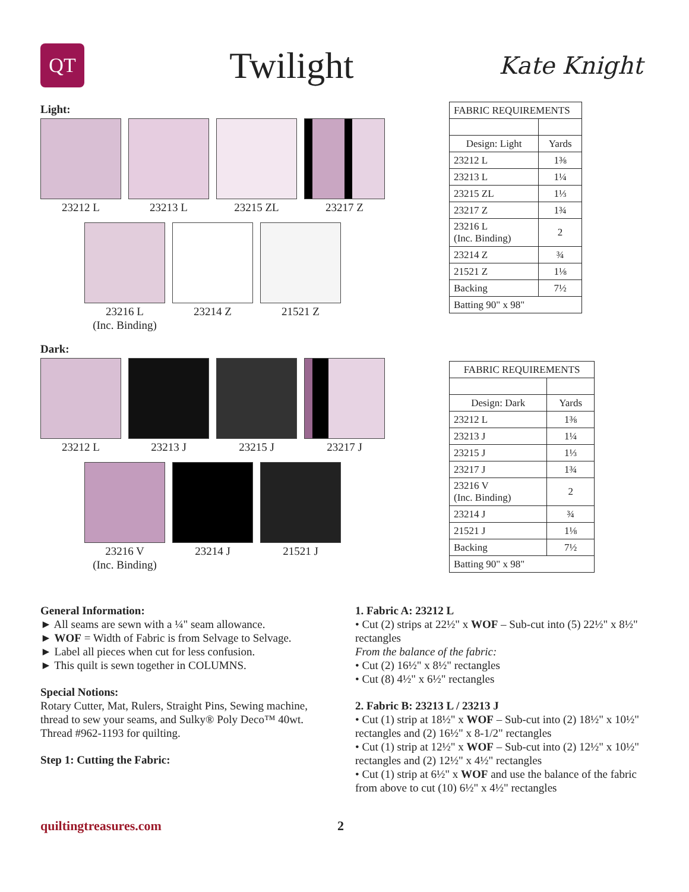QT
Twilight
Kate Knight
Light:
23212 L 23213 L 23215 ZL 23217 Z
23216 L
(Inc. Binding)
23214 Z 21521 Z
Dark:
23212 L 23213 J 23215 J 23217 J
23216 V
(Inc. Binding)
23214 J 21521 J
| FABRIC REQUIREMENTS | |
| Design: Light | Yards |
| 23212 L | 1⅜ |
| 23213 L | 1¼ |
| 23215 ZL | 1⅓ |
| 23217 Z | 1¾ |
| 23216 L (Inc. Binding) | 2 |
| 23214 Z | ¾ |
| 21521 Z | 1⅛ |
| Backing | 7½ |
| Batting 90" x 98" | |
| FABRIC REQUIREMENTS | |
| Design: Dark | Yards |
| 23212 L | 1⅜ |
| 23213 J | 1¼ |
| 23215 J | 1⅓ |
| 23217 J | 1¾ |
| 23216 V (Inc. Binding) | 2 |
| 23214 J | ¾ |
| 21521 J | 1⅛ |
| Backing | 7½ |
| Batting 90" x 98" | |
General Information:
► All seams are sewn with a ¼" seam allowance.
► WOF = Width of Fabric is from Selvage to Selvage.
► Label all pieces when cut for less confusion.
► This quilt is sewn together in COLUMNS.
Special Notions:
Rotary Cutter, Mat, Rulers, Straight Pins, Sewing machine, thread to sew your seams, and Sulky® Poly Deco™ 40wt. Thread #962-1193 for quilting.
Step 1: Cutting the Fabric:
1. Fabric A: 23212 L
• Cut (2) strips at 22½" x WOF – Sub-cut into (5) 22½" x 8½" rectangles
From the balance of the fabric:
• Cut (2) 16½" x 8½" rectangles
• Cut (8) 4½" x 6½" rectangles
2. Fabric B: 23213 L / 23213 J
• Cut (1) strip at 18½" x WOF – Sub-cut into (2) 18½" x 10½" rectangles and (2) 16½" x 8-1/2" rectangles
• Cut (1) strip at 12½" x WOF – Sub-cut into (2) 12½" x 10½" rectangles and (2) 12½" x 4½" rectangles
• Cut (1) strip at 6½" x WOF and use the balance of the fabric from above to cut (10) 6½" x 4½" rectangles
quiltingtreasures.com 2